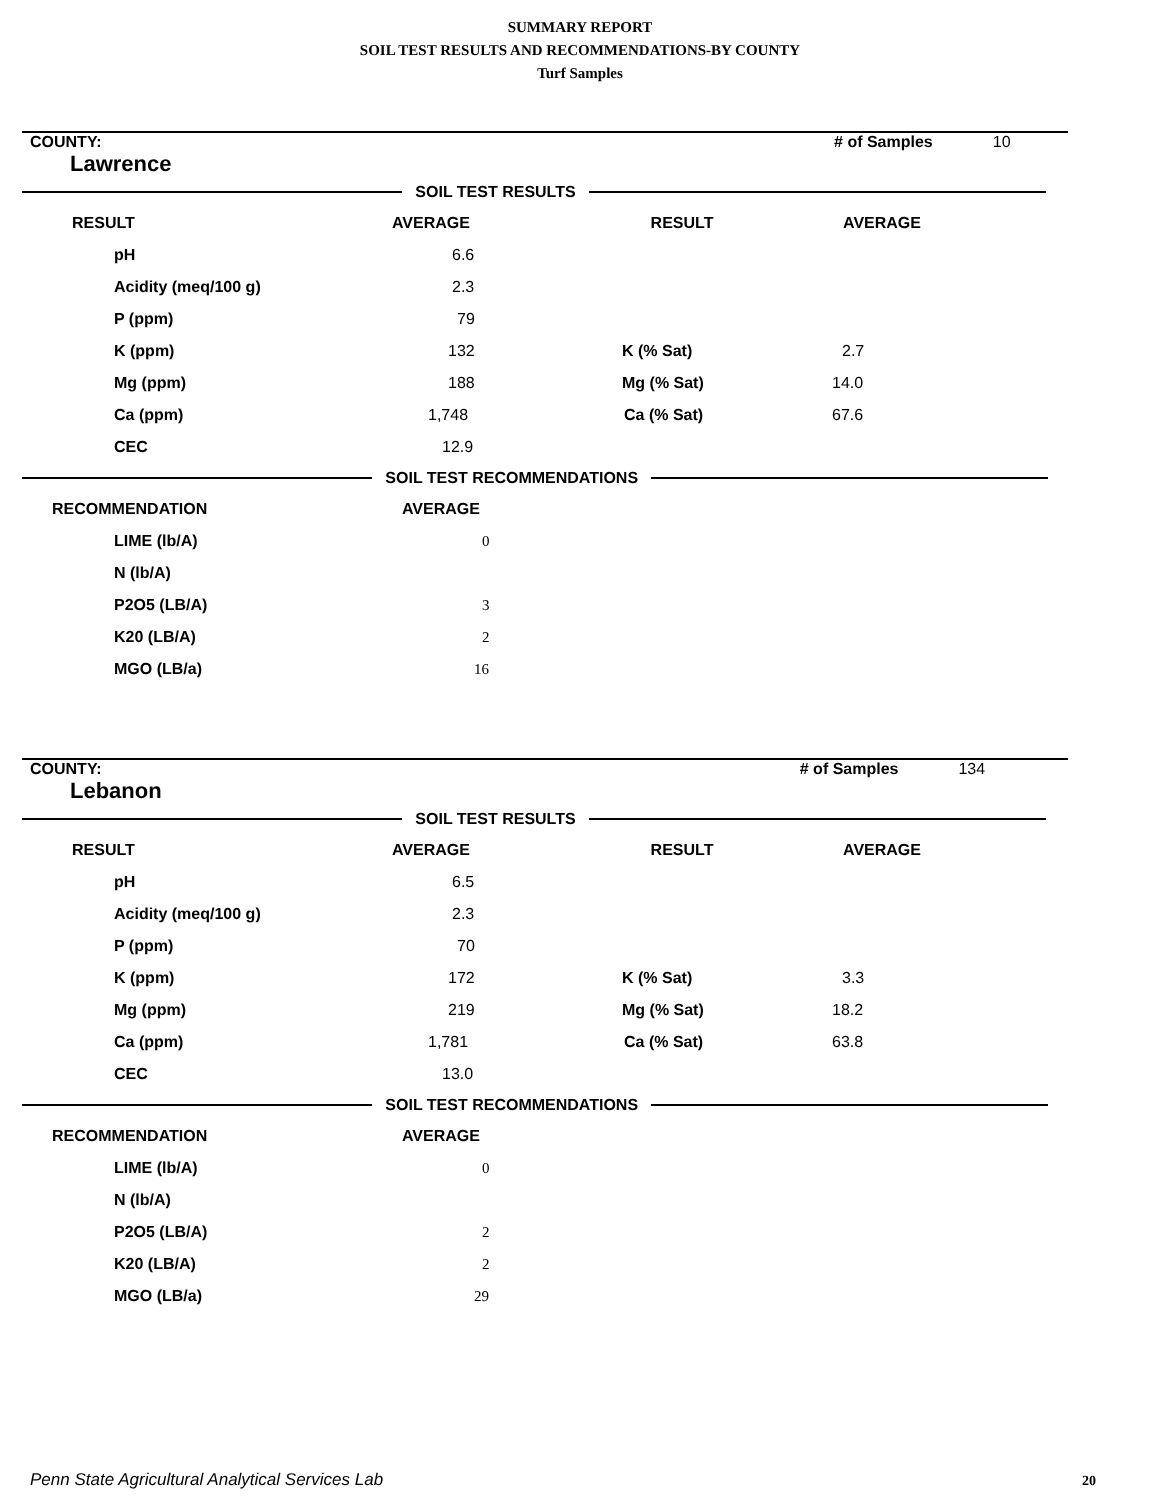SUMMARY REPORT
SOIL TEST RESULTS AND RECOMMENDATIONS-BY COUNTY
Turf Samples
| COUNTY: Lawrence | | # of Samples | 10 |
SOIL TEST RESULTS
| RESULT | AVERAGE | RESULT | AVERAGE | |
| --- | --- | --- | --- | --- |
| pH | 6.6 | | | |
| Acidity (meq/100 g) | 2.3 | | | |
| P (ppm) | 79 | | | |
| K (ppm) | 132 | K (% Sat) | 2.7 | |
| Mg (ppm) | 188 | Mg (% Sat) | 14.0 | |
| Ca (ppm) | 1,748 | Ca (% Sat) | 67.6 | |
| CEC | 12.9 | | | |
SOIL TEST RECOMMENDATIONS
| RECOMMENDATION | AVERAGE |
| --- | --- |
| LIME (lb/A) | 0 |
| N (lb/A) | |
| P2O5 (LB/A) | 3 |
| K20 (LB/A) | 2 |
| MGO (LB/a) | 16 |
| COUNTY: Lebanon | | # of Samples | 134 |
SOIL TEST RESULTS
| RESULT | AVERAGE | RESULT | AVERAGE | |
| --- | --- | --- | --- | --- |
| pH | 6.5 | | | |
| Acidity (meq/100 g) | 2.3 | | | |
| P (ppm) | 70 | | | |
| K (ppm) | 172 | K (% Sat) | 3.3 | |
| Mg (ppm) | 219 | Mg (% Sat) | 18.2 | |
| Ca (ppm) | 1,781 | Ca (% Sat) | 63.8 | |
| CEC | 13.0 | | | |
SOIL TEST RECOMMENDATIONS
| RECOMMENDATION | AVERAGE |
| --- | --- |
| LIME (lb/A) | 0 |
| N (lb/A) | |
| P2O5 (LB/A) | 2 |
| K20 (LB/A) | 2 |
| MGO (LB/a) | 29 |
Penn State Agricultural Analytical Services Lab
20